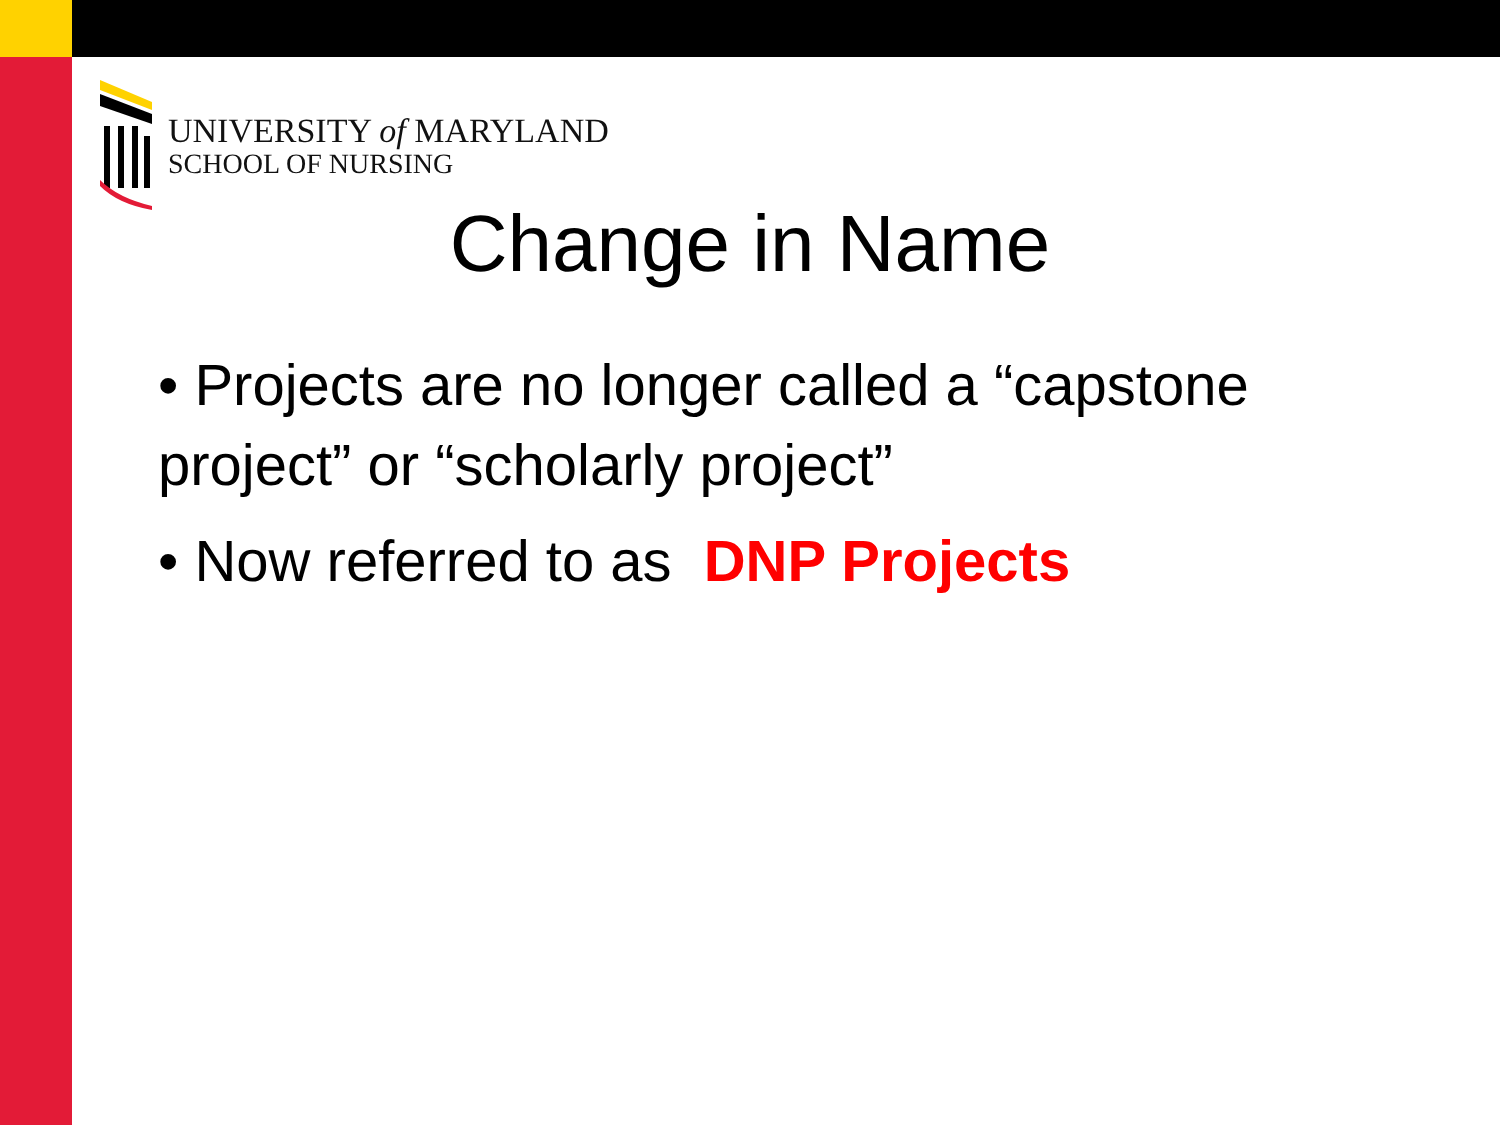UNIVERSITY of MARYLAND
SCHOOL OF NURSING
Change in Name
• Projects are no longer called a “capstone project” or “scholarly project”
• Now referred to as DNP Projects